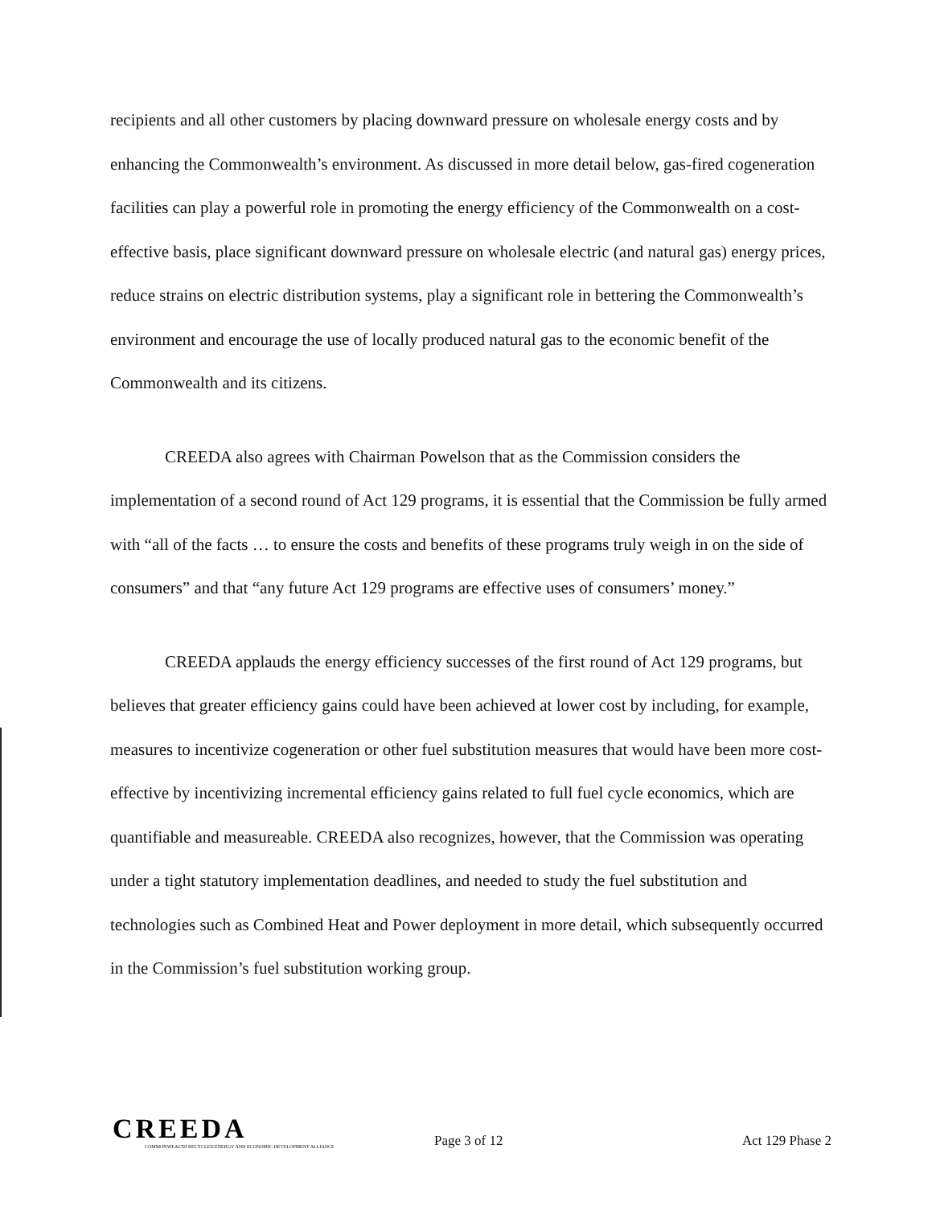recipients and all other customers by placing downward pressure on wholesale energy costs and by enhancing the Commonwealth’s environment. As discussed in more detail below, gas-fired cogeneration facilities can play a powerful role in promoting the energy efficiency of the Commonwealth on a cost-effective basis, place significant downward pressure on wholesale electric (and natural gas) energy prices, reduce strains on electric distribution systems, play a significant role in bettering the Commonwealth’s environment and encourage the use of locally produced natural gas to the economic benefit of the Commonwealth and its citizens.
CREEDA also agrees with Chairman Powelson that as the Commission considers the implementation of a second round of Act 129 programs, it is essential that the Commission be fully armed with “all of the facts … to ensure the costs and benefits of these programs truly weigh in on the side of consumers” and that “any future Act 129 programs are effective uses of consumers’ money.”
CREEDA applauds the energy efficiency successes of the first round of Act 129 programs, but believes that greater efficiency gains could have been achieved at lower cost by including, for example, measures to incentivize cogeneration or other fuel substitution measures that would have been more cost-effective by incentivizing incremental efficiency gains related to full fuel cycle economics, which are quantifiable and measureable. CREEDA also recognizes, however, that the Commission was operating under a tight statutory implementation deadlines, and needed to study the fuel substitution and technologies such as Combined Heat and Power deployment in more detail, which subsequently occurred in the Commission’s fuel substitution working group.
CREEDA
COMMONWEALTH RECYCLED ENERGY AND ECONOMIC DEVELOPMENT ALLIANCE
Page 3 of 12
Act 129 Phase 2